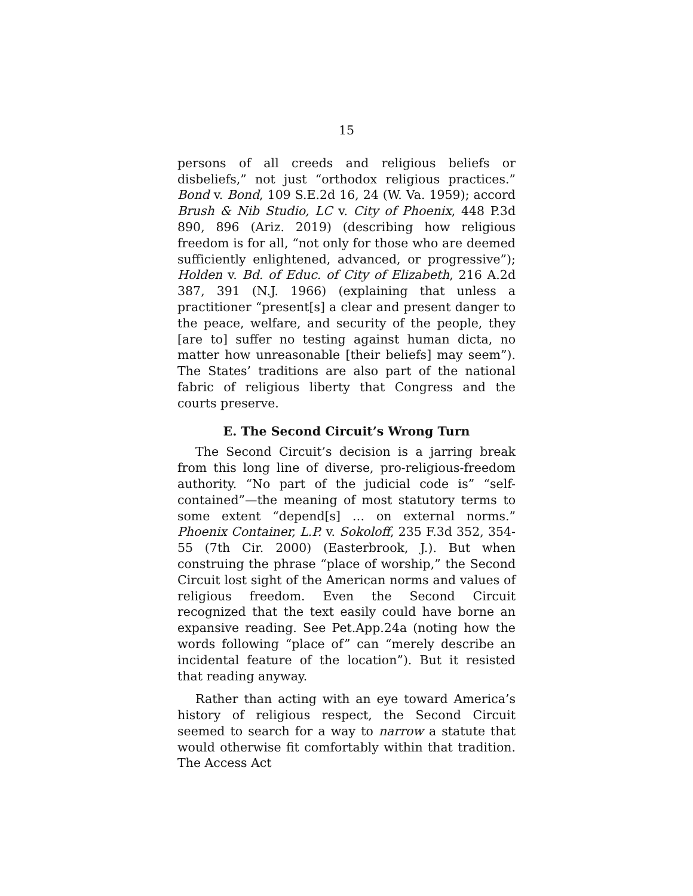15
persons of all creeds and religious beliefs or disbeliefs,” not just “orthodox religious practices.” Bond v. Bond, 109 S.E.2d 16, 24 (W. Va. 1959); accord Brush & Nib Studio, LC v. City of Phoenix, 448 P.3d 890, 896 (Ariz. 2019) (describing how religious freedom is for all, “not only for those who are deemed sufficiently enlightened, advanced, or progressive”); Holden v. Bd. of Educ. of City of Elizabeth, 216 A.2d 387, 391 (N.J. 1966) (explaining that unless a practitioner “present[s] a clear and present danger to the peace, welfare, and security of the people, they [are to] suffer no testing against human dicta, no matter how unreasonable [their beliefs] may seem”). The States’ traditions are also part of the national fabric of religious liberty that Congress and the courts preserve.
E. The Second Circuit’s Wrong Turn
The Second Circuit’s decision is a jarring break from this long line of diverse, pro-religious-freedom authority. “No part of the judicial code is” “self-contained”—the meaning of most statutory terms to some extent “depend[s] … on external norms.” Phoenix Container, L.P. v. Sokoloff, 235 F.3d 352, 354-55 (7th Cir. 2000) (Easterbrook, J.). But when construing the phrase “place of worship,” the Second Circuit lost sight of the American norms and values of religious freedom. Even the Second Circuit recognized that the text easily could have borne an expansive reading. See Pet.App.24a (noting how the words following “place of” can “merely describe an incidental feature of the location”). But it resisted that reading anyway.
Rather than acting with an eye toward America’s history of religious respect, the Second Circuit seemed to search for a way to narrow a statute that would otherwise fit comfortably within that tradition. The Access Act